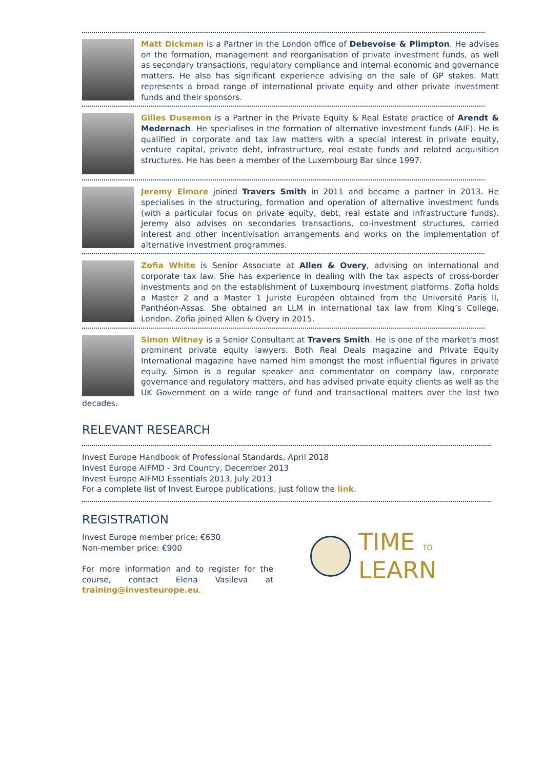Matt Dickman is a Partner in the London office of Debevoise & Plimpton. He advises on the formation, management and reorganisation of private investment funds, as well as secondary transactions, regulatory compliance and internal economic and governance matters. He also has significant experience advising on the sale of GP stakes. Matt represents a broad range of international private equity and other private investment funds and their sponsors.
Gilles Dusemon is a Partner in the Private Equity & Real Estate practice of Arendt & Medernach. He specialises in the formation of alternative investment funds (AIF). He is qualified in corporate and tax law matters with a special interest in private equity, venture capital, private debt, infrastructure, real estate funds and related acquisition structures. He has been a member of the Luxembourg Bar since 1997.
Jeremy Elmore joined Travers Smith in 2011 and became a partner in 2013. He specialises in the structuring, formation and operation of alternative investment funds (with a particular focus on private equity, debt, real estate and infrastructure funds). Jeremy also advises on secondaries transactions, co-investment structures, carried interest and other incentivisation arrangements and works on the implementation of alternative investment programmes.
Zofia White is Senior Associate at Allen & Overy, advising on international and corporate tax law. She has experience in dealing with the tax aspects of cross-border investments and on the establishment of Luxembourg investment platforms. Zofia holds a Master 2 and a Master 1 Juriste Européen obtained from the Université Paris II, Panthéon-Assas. She obtained an LLM in international tax law from King’s College, London. Zofia joined Allen & Overy in 2015.
Simon Witney is a Senior Consultant at Travers Smith. He is one of the market's most prominent private equity lawyers. Both Real Deals magazine and Private Equity International magazine have named him amongst the most influential figures in private equity. Simon is a regular speaker and commentator on company law, corporate governance and regulatory matters, and has advised private equity clients as well as the UK Government on a wide range of fund and transactional matters over the last two decades.
RELEVANT RESEARCH
Invest Europe Handbook of Professional Standards, April 2018
Invest Europe AIFMD - 3rd Country, December 2013
Invest Europe AIFMD Essentials 2013, July 2013
For a complete list of Invest Europe publications, just follow the link.
REGISTRATION
Invest Europe member price: €630
Non-member price: €900
For more information and to register for the course, contact Elena Vasileva at training@investeurope.eu.
TIME TO
LEARN